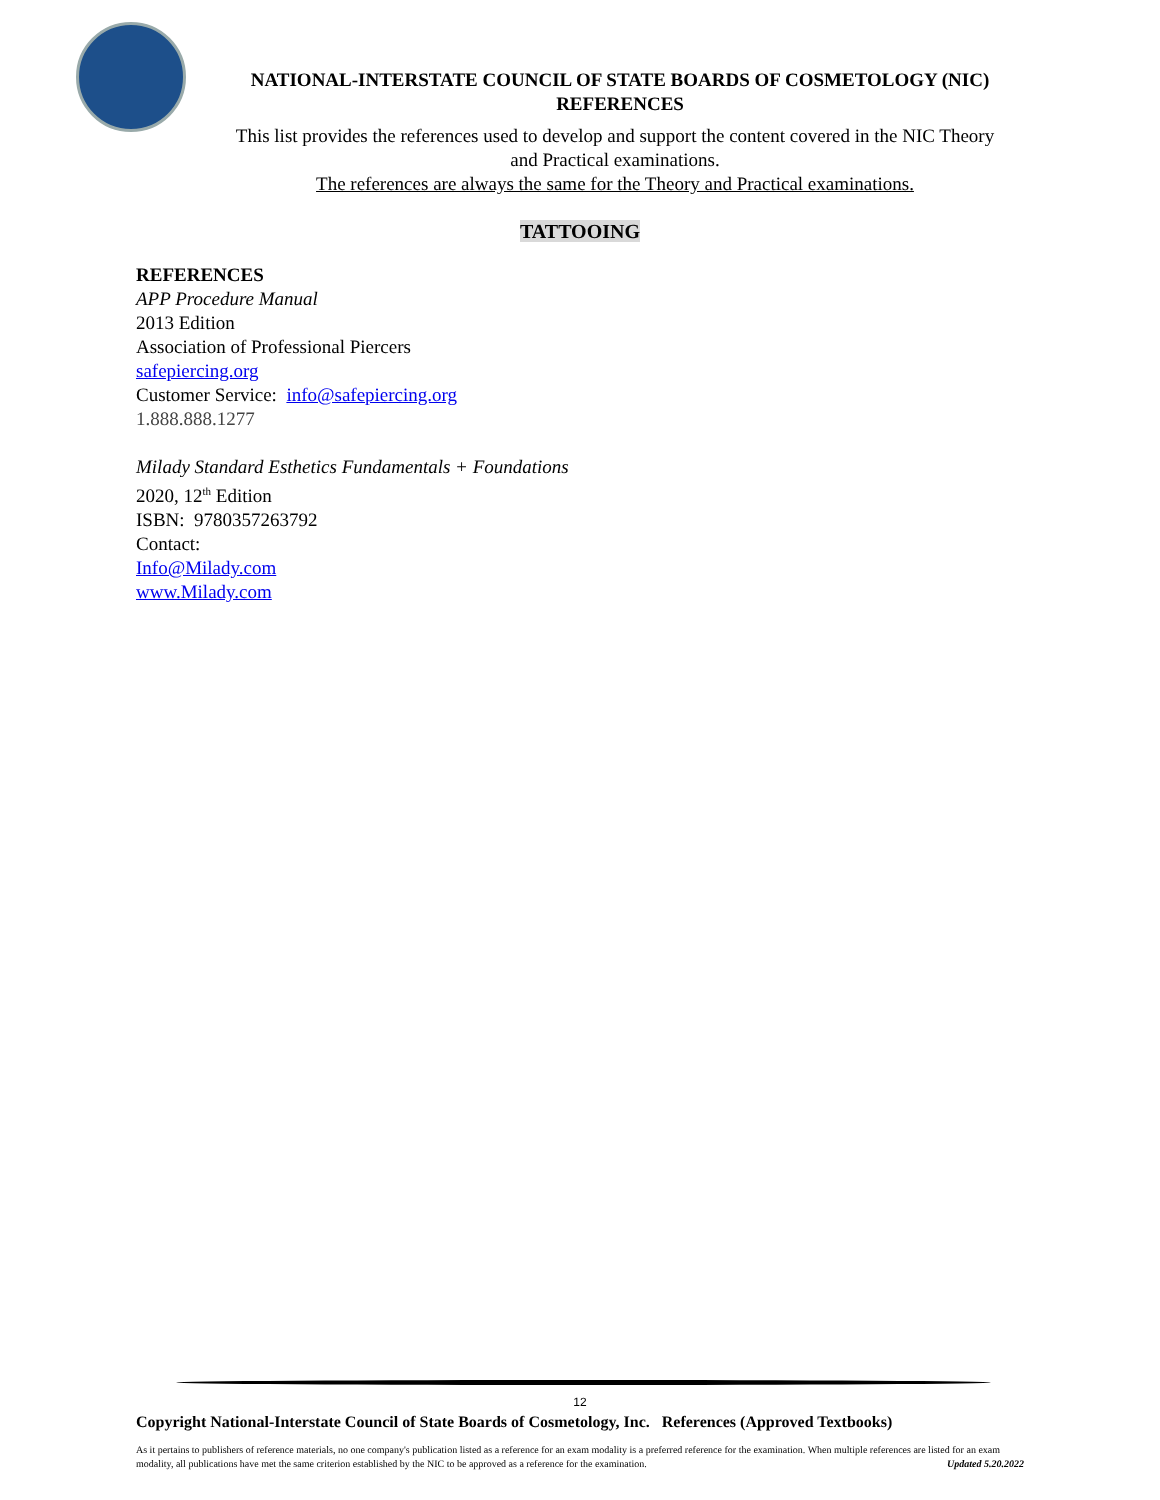NATIONAL-INTERSTATE COUNCIL OF STATE BOARDS OF COSMETOLOGY (NIC)
REFERENCES
This list provides the references used to develop and support the content covered in the NIC Theory and Practical examinations.
The references are always the same for the Theory and Practical examinations.
TATTOOING
REFERENCES
APP Procedure Manual
2013 Edition
Association of Professional Piercers
safepiercing.org
Customer Service: info@safepiercing.org
1.888.888.1277
Milady Standard Esthetics Fundamentals + Foundations
2020, 12<sup>th</sup> Edition
ISBN: 9780357263792
Contact:
Info@Milady.com
www.Milady.com
12
Copyright National-Interstate Council of State Boards of Cosmetology, Inc. References (Approved Textbooks)
As it pertains to publishers of reference materials, no one company's publication listed as a reference for an exam modality is a preferred reference for the examination. When multiple references are listed for an exam modality, all publications have met the same criterion established by the NIC to be approved as a reference for the examination. Updated 5.20.2022